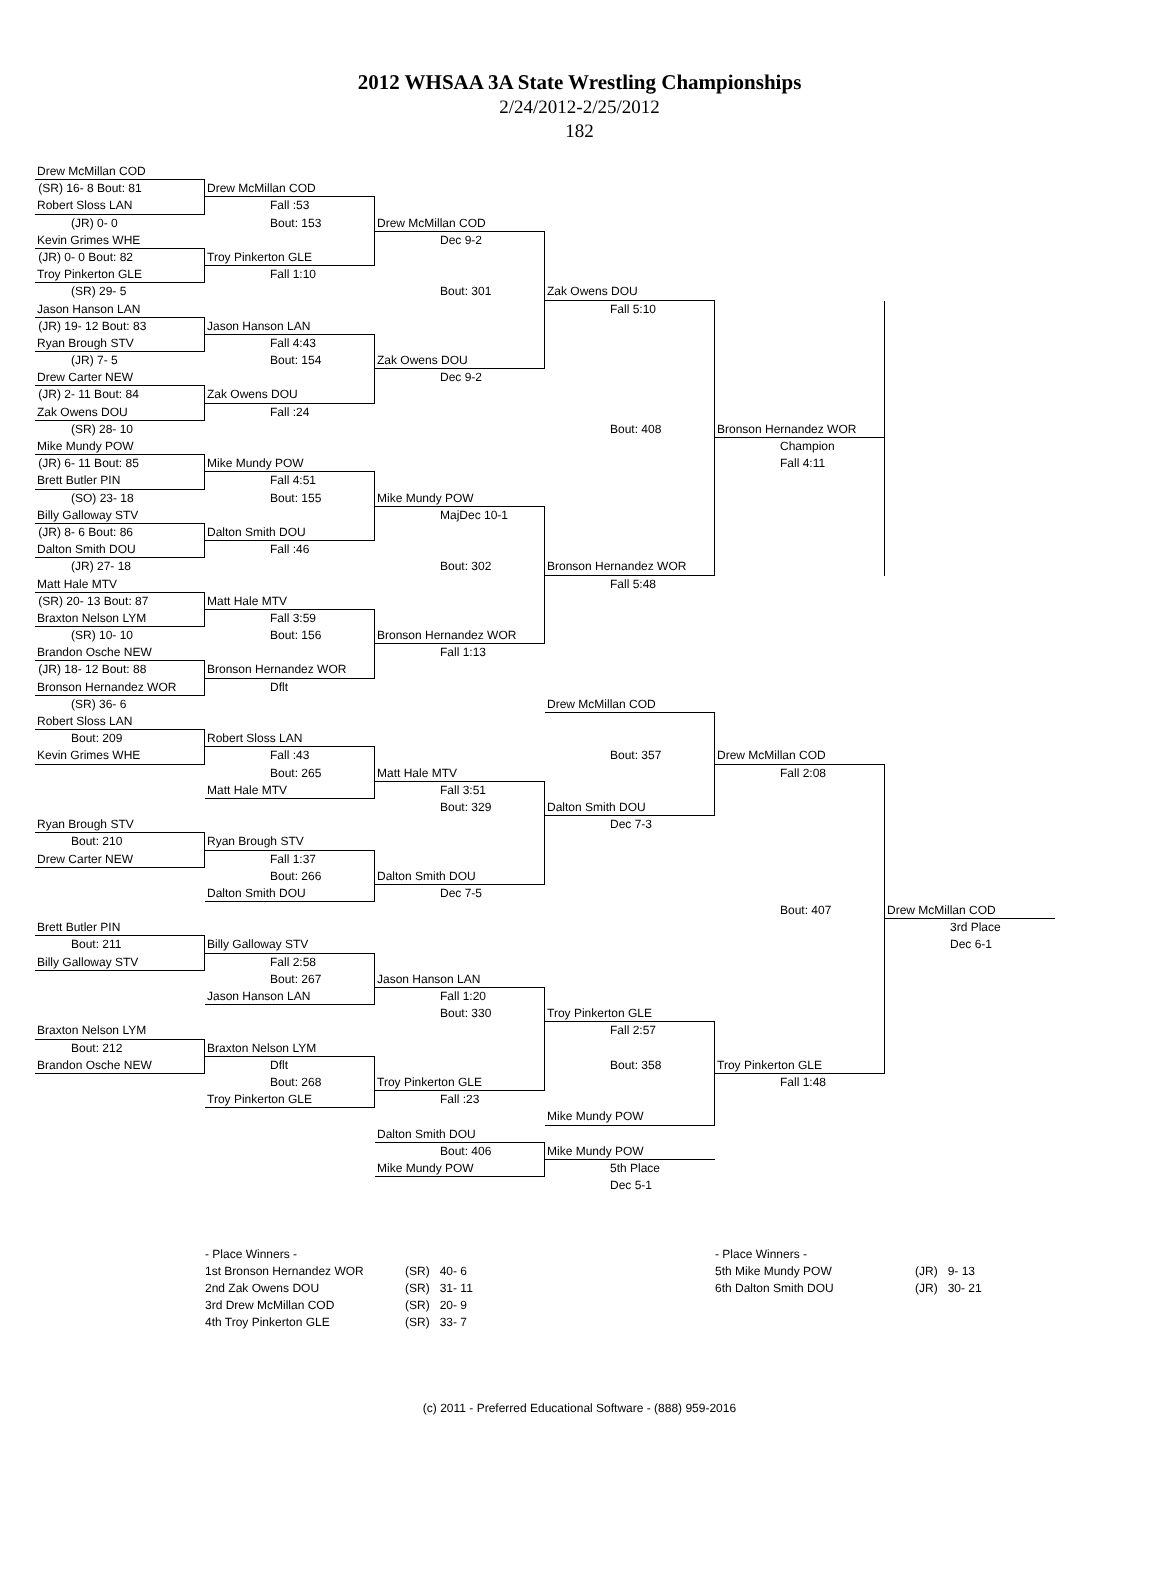2012 WHSAA 3A State Wrestling Championships
2/24/2012-2/25/2012
182
Drew McMillan COD
(SR) 16- 8 Bout: 81
Drew McMillan COD
Robert Sloss LAN
Fall :53
(JR) 0- 0
Bout: 153
Drew McMillan COD
Kevin Grimes WHE
Dec 9-2
(JR) 0- 0 Bout: 82
Troy Pinkerton GLE
Troy Pinkerton GLE
Fall 1:10
(SR) 29- 5
Bout: 301
Zak Owens DOU
Jason Hanson LAN
Fall 5:10
(JR) 19- 12 Bout: 83
Jason Hanson LAN
Ryan Brough STV
Fall 4:43
(JR) 7- 5
Bout: 154
Zak Owens DOU
Drew Carter NEW
Dec 9-2
(JR) 2- 11 Bout: 84
Zak Owens DOU
Zak Owens DOU
Fall :24
(SR) 28- 10
Bout: 408
Bronson Hernandez WOR
Mike Mundy POW
Champion
(JR) 6- 11 Bout: 85
Mike Mundy POW
Fall 4:11
Brett Butler PIN
Fall 4:51
(SO) 23- 18
Bout: 155
Mike Mundy POW
Billy Galloway STV
MajDec 10-1
(JR) 8- 6 Bout: 86
Dalton Smith DOU
Dalton Smith DOU
Fall :46
(JR) 27- 18
Bout: 302
Bronson Hernandez WOR
Matt Hale MTV
Fall 5:48
(SR) 20- 13 Bout: 87
Matt Hale MTV
Braxton Nelson LYM
Fall 3:59
(SR) 10- 10
Bout: 156
Bronson Hernandez WOR
Brandon Osche NEW
Fall 1:13
(JR) 18- 12 Bout: 88
Bronson Hernandez WOR
Bronson Hernandez WOR
Dflt
(SR) 36- 6
Drew McMillan COD
Robert Sloss LAN
Bout: 209
Robert Sloss LAN
Kevin Grimes WHE
Fall :43
Bout: 357
Drew McMillan COD
Bout: 265
Matt Hale MTV
Fall 2:08
Matt Hale MTV
Fall 3:51
Bout: 329
Dalton Smith DOU
Ryan Brough STV
Dec 7-3
Bout: 210
Ryan Brough STV
Drew Carter NEW
Fall 1:37
Bout: 266
Dalton Smith DOU
Dalton Smith DOU
Dec 7-5
Bout: 407
Drew McMillan COD
Brett Butler PIN
3rd Place
Bout: 211
Billy Galloway STV
Dec 6-1
Billy Galloway STV
Fall 2:58
Bout: 267
Jason Hanson LAN
Jason Hanson LAN
Fall 1:20
Bout: 330
Troy Pinkerton GLE
Braxton Nelson LYM
Fall 2:57
Bout: 212
Braxton Nelson LYM
Brandon Osche NEW
Dflt
Bout: 358
Troy Pinkerton GLE
Bout: 268
Troy Pinkerton GLE
Fall 1:48
Troy Pinkerton GLE
Fall :23
Mike Mundy POW
Dalton Smith DOU
Bout: 406
Mike Mundy POW
Mike Mundy POW
5th Place
Dec 5-1
| - Place Winners - | | |
| 1st Bronson Hernandez WOR | (SR) | 40- 6 |
| 2nd Zak Owens DOU | (SR) | 31- 11 |
| 3rd Drew McMillan COD | (SR) | 20- 9 |
| 4th Troy Pinkerton GLE | (SR) | 33- 7 |
| - Place Winners - | | |
| 5th Mike Mundy POW | (JR) | 9- 13 |
| 6th Dalton Smith DOU | (JR) | 30- 21 |
(c) 2011 - Preferred Educational Software - (888) 959-2016